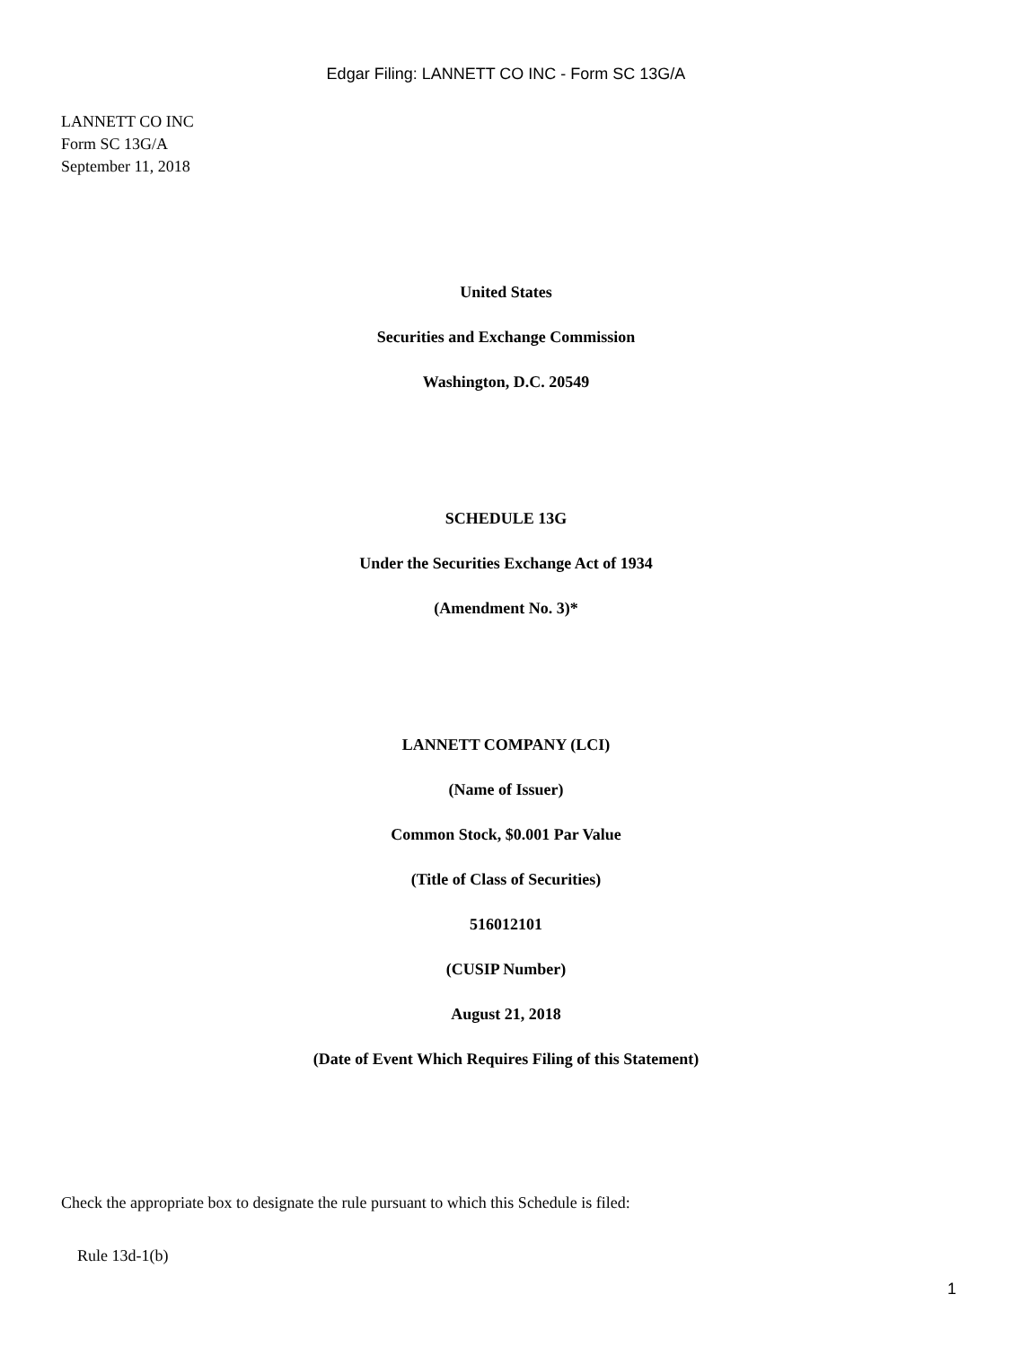Edgar Filing: LANNETT CO INC - Form SC 13G/A
LANNETT CO INC
Form SC 13G/A
September 11, 2018
United States
Securities and Exchange Commission
Washington, D.C. 20549
SCHEDULE 13G
Under the Securities Exchange Act of 1934
(Amendment No. 3)*
LANNETT COMPANY (LCI)
(Name of Issuer)
Common Stock, $0.001 Par Value
(Title of Class of Securities)
516012101
(CUSIP Number)
August 21, 2018
(Date of Event Which Requires Filing of this Statement)
Check the appropriate box to designate the rule pursuant to which this Schedule is filed:
Rule 13d-1(b)
1